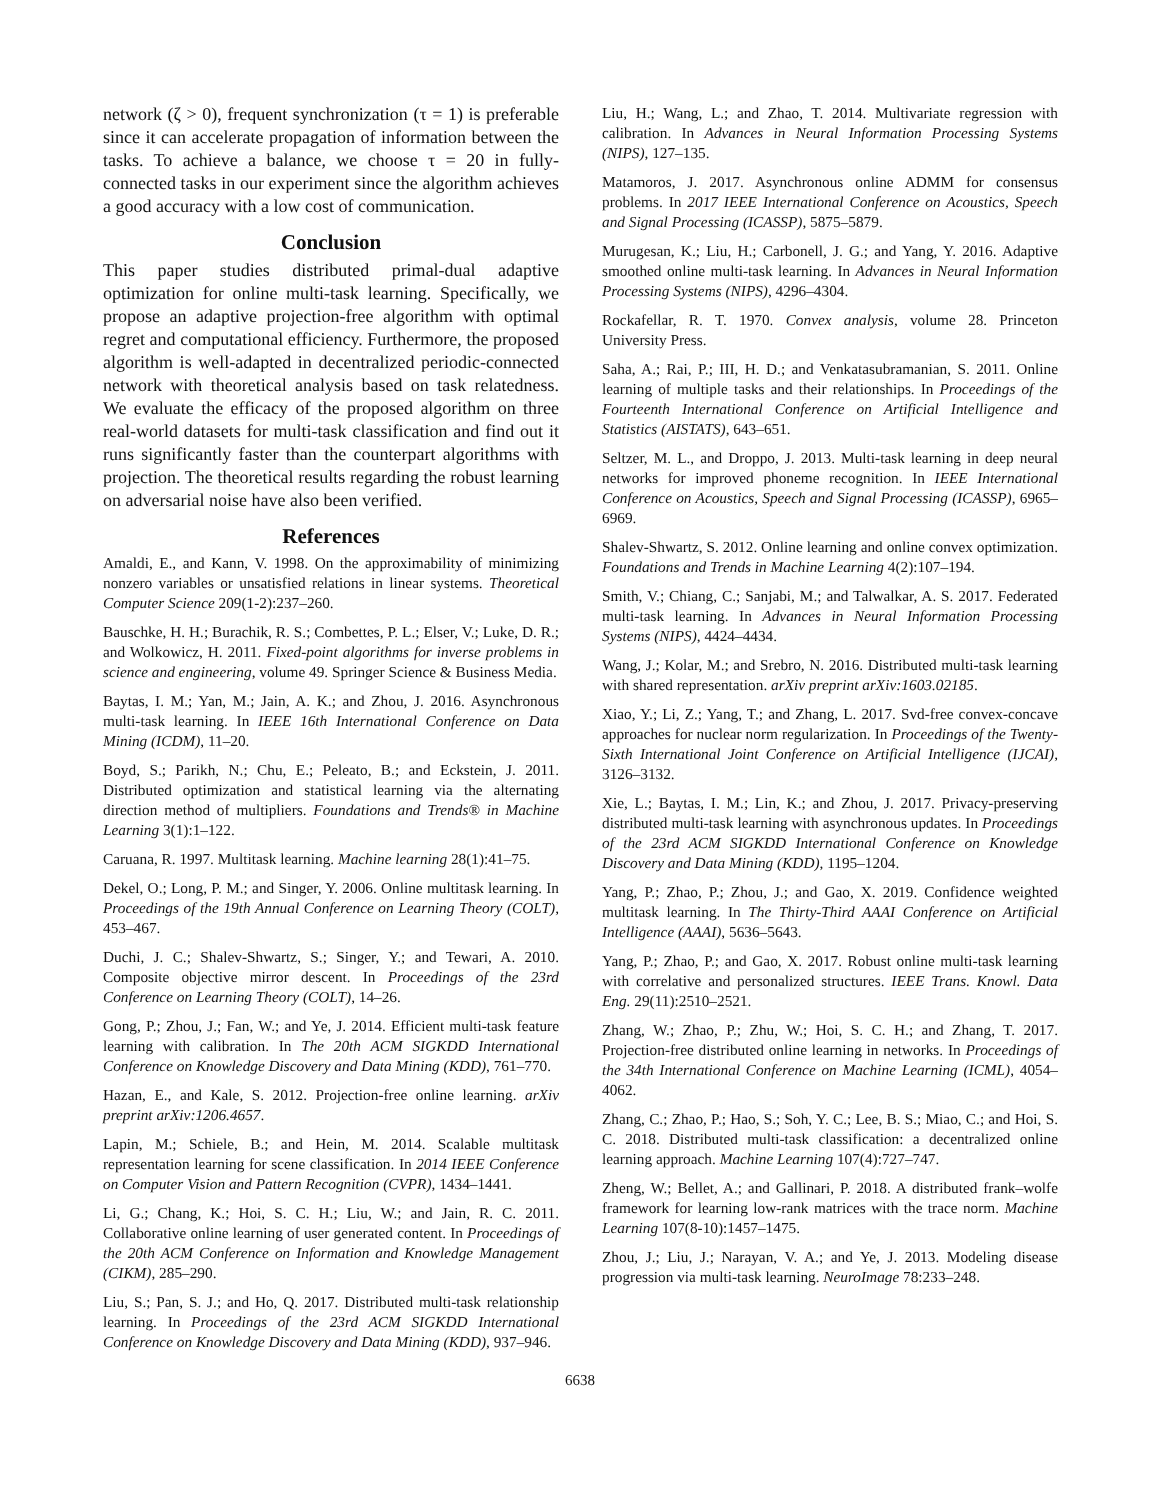network (ζ > 0), frequent synchronization (τ = 1) is preferable since it can accelerate propagation of information between the tasks. To achieve a balance, we choose τ = 20 in fully-connected tasks in our experiment since the algorithm achieves a good accuracy with a low cost of communication.
Conclusion
This paper studies distributed primal-dual adaptive optimization for online multi-task learning. Specifically, we propose an adaptive projection-free algorithm with optimal regret and computational efficiency. Furthermore, the proposed algorithm is well-adapted in decentralized periodic-connected network with theoretical analysis based on task relatedness. We evaluate the efficacy of the proposed algorithm on three real-world datasets for multi-task classification and find out it runs significantly faster than the counterpart algorithms with projection. The theoretical results regarding the robust learning on adversarial noise have also been verified.
References
Amaldi, E., and Kann, V. 1998. On the approximability of minimizing nonzero variables or unsatisfied relations in linear systems. Theoretical Computer Science 209(1-2):237–260.
Bauschke, H. H.; Burachik, R. S.; Combettes, P. L.; Elser, V.; Luke, D. R.; and Wolkowicz, H. 2011. Fixed-point algorithms for inverse problems in science and engineering, volume 49. Springer Science & Business Media.
Baytas, I. M.; Yan, M.; Jain, A. K.; and Zhou, J. 2016. Asynchronous multi-task learning. In IEEE 16th International Conference on Data Mining (ICDM), 11–20.
Boyd, S.; Parikh, N.; Chu, E.; Peleato, B.; and Eckstein, J. 2011. Distributed optimization and statistical learning via the alternating direction method of multipliers. Foundations and Trends® in Machine Learning 3(1):1–122.
Caruana, R. 1997. Multitask learning. Machine learning 28(1):41–75.
Dekel, O.; Long, P. M.; and Singer, Y. 2006. Online multitask learning. In Proceedings of the 19th Annual Conference on Learning Theory (COLT), 453–467.
Duchi, J. C.; Shalev-Shwartz, S.; Singer, Y.; and Tewari, A. 2010. Composite objective mirror descent. In Proceedings of the 23rd Conference on Learning Theory (COLT), 14–26.
Gong, P.; Zhou, J.; Fan, W.; and Ye, J. 2014. Efficient multi-task feature learning with calibration. In The 20th ACM SIGKDD International Conference on Knowledge Discovery and Data Mining (KDD), 761–770.
Hazan, E., and Kale, S. 2012. Projection-free online learning. arXiv preprint arXiv:1206.4657.
Lapin, M.; Schiele, B.; and Hein, M. 2014. Scalable multitask representation learning for scene classification. In 2014 IEEE Conference on Computer Vision and Pattern Recognition (CVPR), 1434–1441.
Li, G.; Chang, K.; Hoi, S. C. H.; Liu, W.; and Jain, R. C. 2011. Collaborative online learning of user generated content. In Proceedings of the 20th ACM Conference on Information and Knowledge Management (CIKM), 285–290.
Liu, S.; Pan, S. J.; and Ho, Q. 2017. Distributed multi-task relationship learning. In Proceedings of the 23rd ACM SIGKDD International Conference on Knowledge Discovery and Data Mining (KDD), 937–946.
Liu, H.; Wang, L.; and Zhao, T. 2014. Multivariate regression with calibration. In Advances in Neural Information Processing Systems (NIPS), 127–135.
Matamoros, J. 2017. Asynchronous online ADMM for consensus problems. In 2017 IEEE International Conference on Acoustics, Speech and Signal Processing (ICASSP), 5875–5879.
Murugesan, K.; Liu, H.; Carbonell, J. G.; and Yang, Y. 2016. Adaptive smoothed online multi-task learning. In Advances in Neural Information Processing Systems (NIPS), 4296–4304.
Rockafellar, R. T. 1970. Convex analysis, volume 28. Princeton University Press.
Saha, A.; Rai, P.; III, H. D.; and Venkatasubramanian, S. 2011. Online learning of multiple tasks and their relationships. In Proceedings of the Fourteenth International Conference on Artificial Intelligence and Statistics (AISTATS), 643–651.
Seltzer, M. L., and Droppo, J. 2013. Multi-task learning in deep neural networks for improved phoneme recognition. In IEEE International Conference on Acoustics, Speech and Signal Processing (ICASSP), 6965–6969.
Shalev-Shwartz, S. 2012. Online learning and online convex optimization. Foundations and Trends in Machine Learning 4(2):107–194.
Smith, V.; Chiang, C.; Sanjabi, M.; and Talwalkar, A. S. 2017. Federated multi-task learning. In Advances in Neural Information Processing Systems (NIPS), 4424–4434.
Wang, J.; Kolar, M.; and Srebro, N. 2016. Distributed multi-task learning with shared representation. arXiv preprint arXiv:1603.02185.
Xiao, Y.; Li, Z.; Yang, T.; and Zhang, L. 2017. Svd-free convex-concave approaches for nuclear norm regularization. In Proceedings of the Twenty-Sixth International Joint Conference on Artificial Intelligence (IJCAI), 3126–3132.
Xie, L.; Baytas, I. M.; Lin, K.; and Zhou, J. 2017. Privacy-preserving distributed multi-task learning with asynchronous updates. In Proceedings of the 23rd ACM SIGKDD International Conference on Knowledge Discovery and Data Mining (KDD), 1195–1204.
Yang, P.; Zhao, P.; Zhou, J.; and Gao, X. 2019. Confidence weighted multitask learning. In The Thirty-Third AAAI Conference on Artificial Intelligence (AAAI), 5636–5643.
Yang, P.; Zhao, P.; and Gao, X. 2017. Robust online multi-task learning with correlative and personalized structures. IEEE Trans. Knowl. Data Eng. 29(11):2510–2521.
Zhang, W.; Zhao, P.; Zhu, W.; Hoi, S. C. H.; and Zhang, T. 2017. Projection-free distributed online learning in networks. In Proceedings of the 34th International Conference on Machine Learning (ICML), 4054–4062.
Zhang, C.; Zhao, P.; Hao, S.; Soh, Y. C.; Lee, B. S.; Miao, C.; and Hoi, S. C. 2018. Distributed multi-task classification: a decentralized online learning approach. Machine Learning 107(4):727–747.
Zheng, W.; Bellet, A.; and Gallinari, P. 2018. A distributed frank–wolfe framework for learning low-rank matrices with the trace norm. Machine Learning 107(8-10):1457–1475.
Zhou, J.; Liu, J.; Narayan, V. A.; and Ye, J. 2013. Modeling disease progression via multi-task learning. NeuroImage 78:233–248.
6638